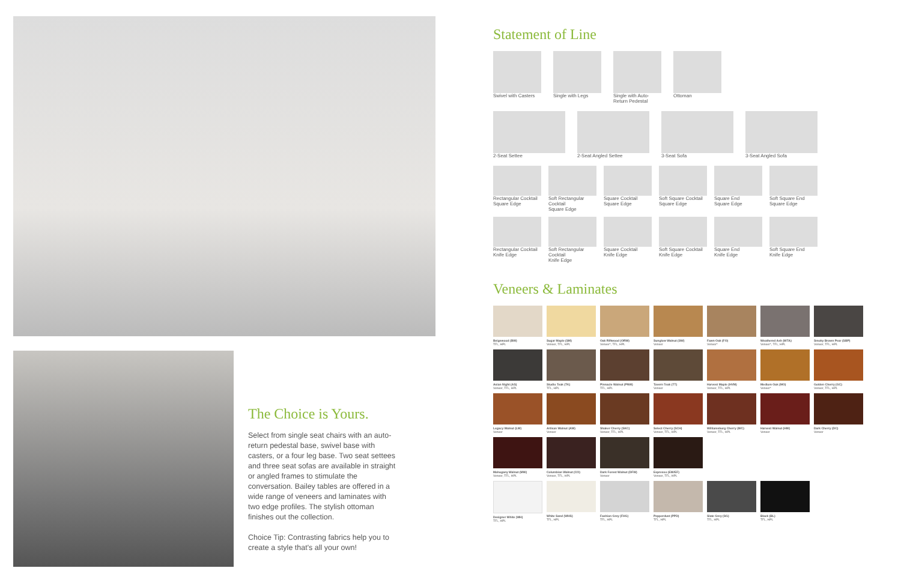The Choice is Yours.
Select from single seat chairs with an auto-return pedestal base, swivel base with casters, or a four leg base. Two seat settees and three seat sofas are available in straight or angled frames to stimulate the conversation. Bailey tables are offered in a wide range of veneers and laminates with two edge profiles. The stylish ottoman finishes out the collection.
Choice Tip: Contrasting fabrics help you to create a style that's all your own!
Statement of Line
Swivel with Casters
Single with Legs
Single with Auto-Return Pedestal
Ottoman
2-Seat Settee
2-Seat Angled Settee
3-Seat Sofa
3-Seat Angled Sofa
Rectangular Cocktail
Square Edge
Soft Rectangular Cocktail
Square Edge
Square Cocktail
Square Edge
Soft Square Cocktail
Square Edge
Square End
Square Edge
Soft Square End
Square Edge
Rectangular Cocktail
Knife Edge
Soft Rectangular Cocktail
Knife Edge
Square Cocktail
Knife Edge
Soft Square Cocktail
Knife Edge
Square End
Knife Edge
Soft Square End
Knife Edge
Veneers & Laminates
Beigewood (BW)
TFL, HPL
Sugar Maple (SM)
Veneer, TFL, HPL
Oak Riftwood (ORW)
Veneer*, TFL, HPL
Sunglow Walnut (SW)
Veneer
Fawn Oak (FO)
Veneer*
Weathered Ash (WTA)
Veneer*, TFL, HPL
Smoky Brown Pear (SBP)
Veneer, TFL, HPL
Asian Night (AS)
Veneer, TFL, HPL
Studio Teak (TK)
TFL, HPL
Pinnacle Walnut (PNW)
TFL, HPL
Tavern Teak (TT)
Veneer
Harvest Maple (HVM)
Veneer, TFL, HPL
Medium Oak (MO)
Veneer*
Golden Cherry (GC)
Veneer, TFL, HPL
Legacy Walnut (LW)
Veneer
Artisan Walnut (AW)
Veneer
Shaker Cherry (SKC)
Veneer, TFL, HPL
Select Cherry (SCH)
Veneer, TFL, HPL
Williamsburg Cherry (WC)
Veneer, TFL, HPL
Harvest Walnut (HW)
Veneer
Dark Cherry (DC)
Veneer
Mahogany Walnut (MW)
Veneer, TFL, HPL
Columbian Walnut (CO)
Veneer, TFL, HPL
Dark Forest Walnut (DFW)
Veneer
Espresso (EW/EF)
Veneer, TFL, HPL
Designer White (WH)
TFL, HPL
White Sand (WHS)
TFL, HPL
Fashion Grey (FHG)
TFL, HPL
Pepperdust (PPD)
TFL, HPL
Slate Grey (SG)
TFL, HPL
Black (BL)
TFL, HPL